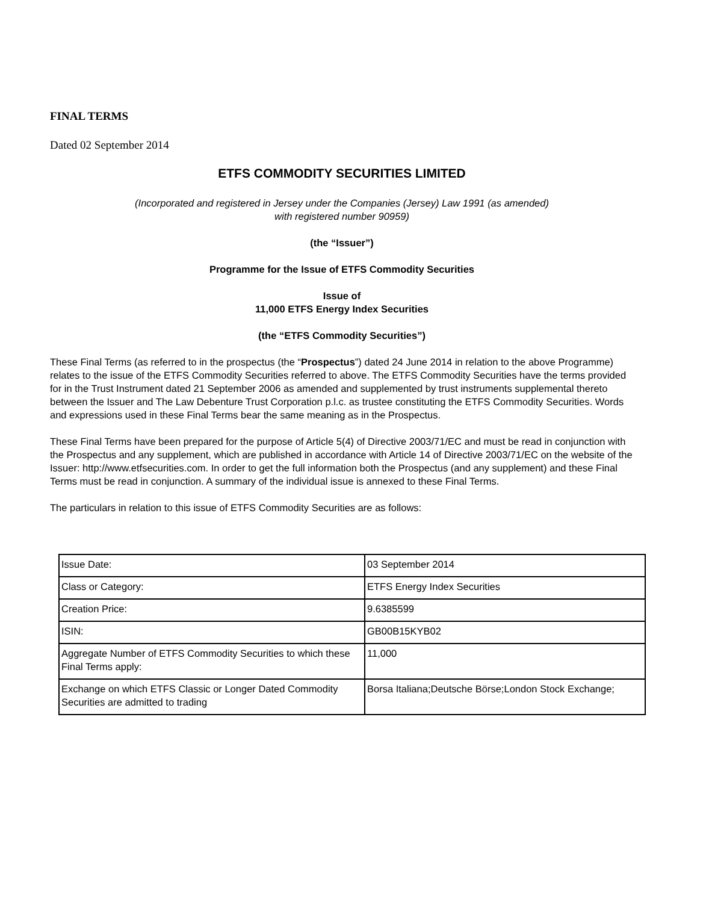FINAL TERMS
Dated 02 September 2014
ETFS COMMODITY SECURITIES LIMITED
(Incorporated and registered in Jersey under the Companies (Jersey) Law 1991 (as amended)
with registered number 90959)
(the “Issuer”)
Programme for the Issue of ETFS Commodity Securities
Issue of
11,000 ETFS Energy Index Securities
(the “ETFS Commodity Securities”)
These Final Terms (as referred to in the prospectus (the “Prospectus”) dated 24 June 2014 in relation to the above Programme) relates to the issue of the ETFS Commodity Securities referred to above. The ETFS Commodity Securities have the terms provided for in the Trust Instrument dated 21 September 2006 as amended and supplemented by trust instruments supplemental thereto between the Issuer and The Law Debenture Trust Corporation p.l.c. as trustee constituting the ETFS Commodity Securities. Words and expressions used in these Final Terms bear the same meaning as in the Prospectus.
These Final Terms have been prepared for the purpose of Article 5(4) of Directive 2003/71/EC and must be read in conjunction with the Prospectus and any supplement, which are published in accordance with Article 14 of Directive 2003/71/EC on the website of the Issuer: http://www.etfsecurities.com. In order to get the full information both the Prospectus (and any supplement) and these Final Terms must be read in conjunction. A summary of the individual issue is annexed to these Final Terms.
The particulars in relation to this issue of ETFS Commodity Securities are as follows:
| Issue Date: | 03 September 2014 |
| Class or Category: | ETFS Energy Index Securities |
| Creation Price: | 9.6385599 |
| ISIN: | GB00B15KYB02 |
| Aggregate Number of ETFS Commodity Securities to which these Final Terms apply: | 11,000 |
| Exchange on which ETFS Classic or Longer Dated Commodity Securities are admitted to trading | Borsa Italiana;Deutsche Börse;London Stock Exchange; |